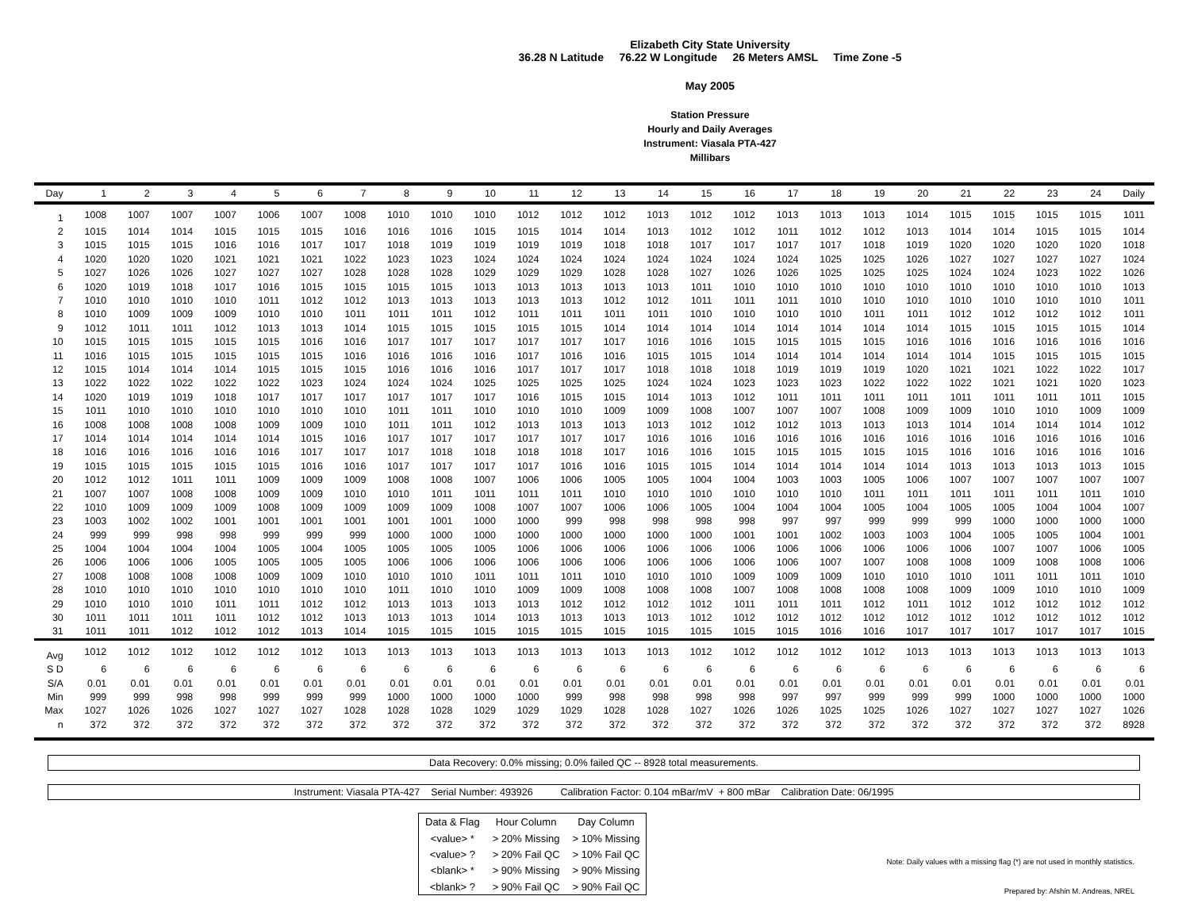Elizabeth City State University
36.28 N Latitude 76.22 W Longitude 26 Meters AMSL Time Zone -5
May 2005
Station Pressure
Hourly and Daily Averages
Instrument: Viasala PTA-427
Millibars
| Day | 1 | 2 | 3 | 4 | 5 | 6 | 7 | 8 | 9 | 10 | 11 | 12 | 13 | 14 | 15 | 16 | 17 | 18 | 19 | 20 | 21 | 22 | 23 | 24 | Daily |
| --- | --- | --- | --- | --- | --- | --- | --- | --- | --- | --- | --- | --- | --- | --- | --- | --- | --- | --- | --- | --- | --- | --- | --- | --- | --- |
| 1 | 1008 | 1007 | 1007 | 1007 | 1006 | 1007 | 1008 | 1010 | 1010 | 1010 | 1012 | 1012 | 1012 | 1013 | 1012 | 1012 | 1013 | 1013 | 1013 | 1014 | 1015 | 1015 | 1015 | 1015 | 1011 |
| 2 | 1015 | 1014 | 1014 | 1015 | 1015 | 1015 | 1016 | 1016 | 1016 | 1015 | 1015 | 1014 | 1014 | 1013 | 1012 | 1012 | 1011 | 1012 | 1012 | 1013 | 1014 | 1014 | 1015 | 1015 | 1014 |
| 3 | 1015 | 1015 | 1015 | 1016 | 1016 | 1017 | 1017 | 1018 | 1019 | 1019 | 1019 | 1019 | 1018 | 1018 | 1017 | 1017 | 1017 | 1017 | 1018 | 1019 | 1020 | 1020 | 1020 | 1020 | 1018 |
| 4 | 1020 | 1020 | 1020 | 1021 | 1021 | 1021 | 1022 | 1023 | 1023 | 1024 | 1024 | 1024 | 1024 | 1024 | 1024 | 1024 | 1024 | 1025 | 1025 | 1026 | 1027 | 1027 | 1027 | 1027 | 1024 |
| 5 | 1027 | 1026 | 1026 | 1027 | 1027 | 1027 | 1028 | 1028 | 1028 | 1029 | 1029 | 1029 | 1028 | 1028 | 1027 | 1026 | 1026 | 1025 | 1025 | 1025 | 1024 | 1024 | 1023 | 1022 | 1026 |
| 6 | 1020 | 1019 | 1018 | 1017 | 1016 | 1015 | 1015 | 1015 | 1015 | 1013 | 1013 | 1013 | 1013 | 1013 | 1011 | 1010 | 1010 | 1010 | 1010 | 1010 | 1010 | 1010 | 1010 | 1010 | 1013 |
| 7 | 1010 | 1010 | 1010 | 1010 | 1011 | 1012 | 1012 | 1013 | 1013 | 1013 | 1013 | 1013 | 1012 | 1012 | 1011 | 1011 | 1011 | 1010 | 1010 | 1010 | 1010 | 1010 | 1010 | 1010 | 1011 |
| 8 | 1010 | 1009 | 1009 | 1009 | 1010 | 1010 | 1011 | 1011 | 1011 | 1012 | 1011 | 1011 | 1011 | 1011 | 1010 | 1010 | 1010 | 1010 | 1011 | 1011 | 1012 | 1012 | 1012 | 1012 | 1011 |
| 9 | 1012 | 1011 | 1011 | 1012 | 1013 | 1013 | 1014 | 1015 | 1015 | 1015 | 1015 | 1015 | 1014 | 1014 | 1014 | 1014 | 1014 | 1014 | 1014 | 1014 | 1015 | 1015 | 1015 | 1015 | 1014 |
| 10 | 1015 | 1015 | 1015 | 1015 | 1015 | 1016 | 1016 | 1017 | 1017 | 1017 | 1017 | 1017 | 1017 | 1016 | 1016 | 1015 | 1015 | 1015 | 1015 | 1016 | 1016 | 1016 | 1016 | 1016 | 1016 |
| 11 | 1016 | 1015 | 1015 | 1015 | 1015 | 1015 | 1016 | 1016 | 1016 | 1016 | 1017 | 1016 | 1016 | 1015 | 1015 | 1014 | 1014 | 1014 | 1014 | 1014 | 1014 | 1015 | 1015 | 1015 | 1015 |
| 12 | 1015 | 1014 | 1014 | 1014 | 1015 | 1015 | 1015 | 1016 | 1016 | 1016 | 1017 | 1017 | 1017 | 1018 | 1018 | 1018 | 1019 | 1019 | 1019 | 1020 | 1021 | 1021 | 1022 | 1022 | 1017 |
| 13 | 1022 | 1022 | 1022 | 1022 | 1022 | 1023 | 1024 | 1024 | 1024 | 1025 | 1025 | 1025 | 1025 | 1024 | 1024 | 1023 | 1023 | 1023 | 1022 | 1022 | 1022 | 1021 | 1021 | 1020 | 1023 |
| 14 | 1020 | 1019 | 1019 | 1018 | 1017 | 1017 | 1017 | 1017 | 1017 | 1017 | 1016 | 1015 | 1015 | 1014 | 1013 | 1012 | 1011 | 1011 | 1011 | 1011 | 1011 | 1011 | 1011 | 1011 | 1015 |
| 15 | 1011 | 1010 | 1010 | 1010 | 1010 | 1010 | 1010 | 1011 | 1011 | 1010 | 1010 | 1010 | 1009 | 1009 | 1008 | 1007 | 1007 | 1007 | 1008 | 1009 | 1009 | 1010 | 1010 | 1009 | 1009 |
| 16 | 1008 | 1008 | 1008 | 1008 | 1009 | 1009 | 1010 | 1011 | 1011 | 1012 | 1013 | 1013 | 1013 | 1013 | 1012 | 1012 | 1012 | 1013 | 1013 | 1013 | 1014 | 1014 | 1014 | 1014 | 1012 |
| 17 | 1014 | 1014 | 1014 | 1014 | 1014 | 1015 | 1016 | 1017 | 1017 | 1017 | 1017 | 1017 | 1017 | 1016 | 1016 | 1016 | 1016 | 1016 | 1016 | 1016 | 1016 | 1016 | 1016 | 1016 | 1016 |
| 18 | 1016 | 1016 | 1016 | 1016 | 1016 | 1017 | 1017 | 1017 | 1018 | 1018 | 1018 | 1018 | 1017 | 1016 | 1016 | 1015 | 1015 | 1015 | 1015 | 1015 | 1016 | 1016 | 1016 | 1016 | 1016 |
| 19 | 1015 | 1015 | 1015 | 1015 | 1015 | 1016 | 1016 | 1017 | 1017 | 1017 | 1017 | 1016 | 1016 | 1015 | 1015 | 1014 | 1014 | 1014 | 1014 | 1014 | 1013 | 1013 | 1013 | 1013 | 1015 |
| 20 | 1012 | 1012 | 1011 | 1011 | 1009 | 1009 | 1009 | 1008 | 1008 | 1007 | 1006 | 1006 | 1005 | 1005 | 1004 | 1004 | 1003 | 1003 | 1005 | 1006 | 1007 | 1007 | 1007 | 1007 | 1007 |
| 21 | 1007 | 1007 | 1008 | 1008 | 1009 | 1009 | 1010 | 1010 | 1011 | 1011 | 1011 | 1011 | 1010 | 1010 | 1010 | 1010 | 1010 | 1010 | 1011 | 1011 | 1011 | 1011 | 1011 | 1011 | 1010 |
| 22 | 1010 | 1009 | 1009 | 1009 | 1008 | 1009 | 1009 | 1009 | 1009 | 1008 | 1007 | 1007 | 1006 | 1006 | 1005 | 1004 | 1004 | 1004 | 1005 | 1004 | 1005 | 1005 | 1004 | 1004 | 1007 |
| 23 | 1003 | 1002 | 1002 | 1001 | 1001 | 1001 | 1001 | 1001 | 1001 | 1000 | 1000 | 999 | 998 | 998 | 998 | 998 | 997 | 997 | 999 | 999 | 999 | 1000 | 1000 | 1000 | 1000 |
| 24 | 999 | 999 | 998 | 998 | 999 | 999 | 999 | 1000 | 1000 | 1000 | 1000 | 1000 | 1000 | 1000 | 1000 | 1001 | 1001 | 1002 | 1003 | 1003 | 1004 | 1005 | 1005 | 1004 | 1001 |
| 25 | 1004 | 1004 | 1004 | 1004 | 1005 | 1004 | 1005 | 1005 | 1005 | 1005 | 1006 | 1006 | 1006 | 1006 | 1006 | 1006 | 1006 | 1006 | 1006 | 1006 | 1006 | 1007 | 1007 | 1006 | 1005 |
| 26 | 1006 | 1006 | 1006 | 1005 | 1005 | 1005 | 1005 | 1006 | 1006 | 1006 | 1006 | 1006 | 1006 | 1006 | 1006 | 1006 | 1006 | 1007 | 1007 | 1008 | 1008 | 1009 | 1008 | 1008 | 1006 |
| 27 | 1008 | 1008 | 1008 | 1008 | 1009 | 1009 | 1010 | 1010 | 1010 | 1011 | 1011 | 1011 | 1010 | 1010 | 1010 | 1009 | 1009 | 1009 | 1010 | 1010 | 1010 | 1011 | 1011 | 1011 | 1010 |
| 28 | 1010 | 1010 | 1010 | 1010 | 1010 | 1010 | 1010 | 1011 | 1010 | 1010 | 1009 | 1009 | 1008 | 1008 | 1008 | 1007 | 1008 | 1008 | 1008 | 1008 | 1009 | 1009 | 1010 | 1010 | 1009 |
| 29 | 1010 | 1010 | 1010 | 1011 | 1011 | 1012 | 1012 | 1013 | 1013 | 1013 | 1013 | 1012 | 1012 | 1012 | 1012 | 1011 | 1011 | 1011 | 1012 | 1011 | 1012 | 1012 | 1012 | 1012 | 1012 |
| 30 | 1011 | 1011 | 1011 | 1011 | 1012 | 1012 | 1013 | 1013 | 1013 | 1014 | 1013 | 1013 | 1013 | 1013 | 1012 | 1012 | 1012 | 1012 | 1012 | 1012 | 1012 | 1012 | 1012 | 1012 | 1012 |
| 31 | 1011 | 1011 | 1012 | 1012 | 1012 | 1013 | 1014 | 1015 | 1015 | 1015 | 1015 | 1015 | 1015 | 1015 | 1015 | 1015 | 1015 | 1016 | 1016 | 1017 | 1017 | 1017 | 1017 | 1017 | 1015 |
| Avg | 1012 | 1012 | 1012 | 1012 | 1012 | 1012 | 1013 | 1013 | 1013 | 1013 | 1013 | 1013 | 1013 | 1013 | 1012 | 1012 | 1012 | 1012 | 1012 | 1013 | 1013 | 1013 | 1013 | 1013 | 1013 |
| S D | 6 | 6 | 6 | 6 | 6 | 6 | 6 | 6 | 6 | 6 | 6 | 6 | 6 | 6 | 6 | 6 | 6 | 6 | 6 | 6 | 6 | 6 | 6 | 6 | 6 |
| S/A | 0.01 | 0.01 | 0.01 | 0.01 | 0.01 | 0.01 | 0.01 | 0.01 | 0.01 | 0.01 | 0.01 | 0.01 | 0.01 | 0.01 | 0.01 | 0.01 | 0.01 | 0.01 | 0.01 | 0.01 | 0.01 | 0.01 | 0.01 | 0.01 | 0.01 |
| Min | 999 | 999 | 998 | 998 | 999 | 999 | 999 | 1000 | 1000 | 1000 | 1000 | 999 | 998 | 998 | 998 | 998 | 997 | 997 | 999 | 999 | 999 | 1000 | 1000 | 1000 | 1000 |
| Max | 1027 | 1026 | 1026 | 1027 | 1027 | 1027 | 1028 | 1028 | 1028 | 1029 | 1029 | 1029 | 1028 | 1028 | 1027 | 1026 | 1026 | 1025 | 1025 | 1026 | 1027 | 1027 | 1027 | 1027 | 1026 |
| n | 372 | 372 | 372 | 372 | 372 | 372 | 372 | 372 | 372 | 372 | 372 | 372 | 372 | 372 | 372 | 372 | 372 | 372 | 372 | 372 | 372 | 372 | 372 | 372 | 8928 |
Data Recovery: 0.0% missing; 0.0% failed QC -- 8928 total measurements.
Instrument: Viasala PTA-427 Serial Number: 493926 Calibration Factor: 0.104 mBar/mV + 800 mBar Calibration Date: 06/1995
| Data & Flag | Hour Column | Day Column |
| <value> * | > 20% Missing | > 10% Missing |
| <value> ? | > 20% Fail QC | > 10% Fail QC |
| <blank> * | > 90% Missing | > 90% Missing |
| <blank> ? | > 90% Fail QC | > 90% Fail QC |
Note: Daily values with a missing flag (*) are not used in monthly statistics.
Prepared by: Afshin M. Andreas, NREL